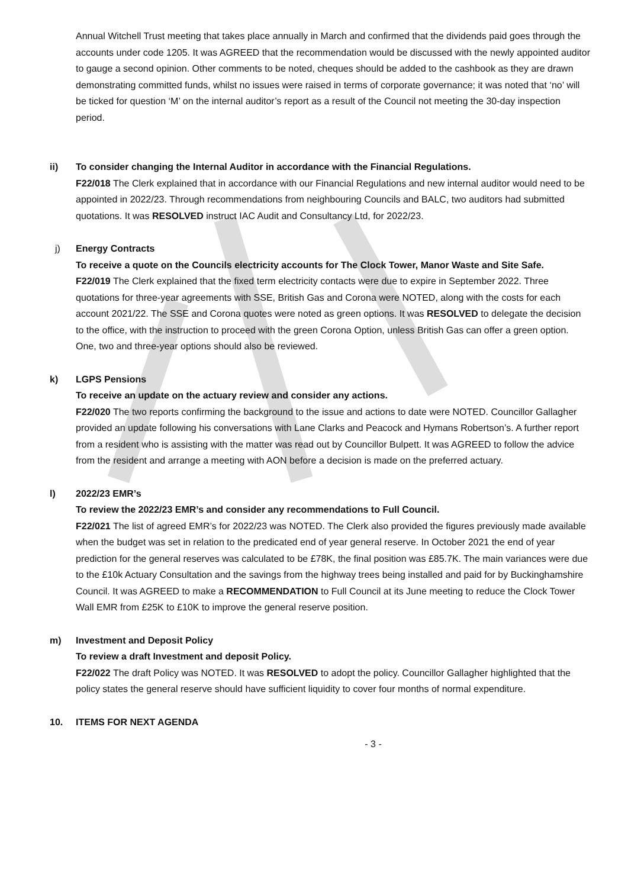Annual Witchell Trust meeting that takes place annually in March and confirmed that the dividends paid goes through the accounts under code 1205. It was AGREED that the recommendation would be discussed with the newly appointed auditor to gauge a second opinion. Other comments to be noted, cheques should be added to the cashbook as they are drawn demonstrating committed funds, whilst no issues were raised in terms of corporate governance; it was noted that ‘no’ will be ticked for question ‘M’ on the internal auditor’s report as a result of the Council not meeting the 30-day inspection period.
ii) To consider changing the Internal Auditor in accordance with the Financial Regulations.
F22/018 The Clerk explained that in accordance with our Financial Regulations and new internal auditor would need to be appointed in 2022/23. Through recommendations from neighbouring Councils and BALC, two auditors had submitted quotations. It was RESOLVED instruct IAC Audit and Consultancy Ltd, for 2022/23.
j) Energy Contracts
To receive a quote on the Councils electricity accounts for The Clock Tower, Manor Waste and Site Safe.
F22/019 The Clerk explained that the fixed term electricity contacts were due to expire in September 2022. Three quotations for three-year agreements with SSE, British Gas and Corona were NOTED, along with the costs for each account 2021/22. The SSE and Corona quotes were noted as green options. It was RESOLVED to delegate the decision to the office, with the instruction to proceed with the green Corona Option, unless British Gas can offer a green option. One, two and three-year options should also be reviewed.
k) LGPS Pensions
To receive an update on the actuary review and consider any actions.
F22/020 The two reports confirming the background to the issue and actions to date were NOTED. Councillor Gallagher provided an update following his conversations with Lane Clarks and Peacock and Hymans Robertson’s. A further report from a resident who is assisting with the matter was read out by Councillor Bulpett. It was AGREED to follow the advice from the resident and arrange a meeting with AON before a decision is made on the preferred actuary.
l) 2022/23 EMR’s
To review the 2022/23 EMR’s and consider any recommendations to Full Council.
F22/021 The list of agreed EMR’s for 2022/23 was NOTED. The Clerk also provided the figures previously made available when the budget was set in relation to the predicated end of year general reserve. In October 2021 the end of year prediction for the general reserves was calculated to be £78K, the final position was £85.7K. The main variances were due to the £10k Actuary Consultation and the savings from the highway trees being installed and paid for by Buckinghamshire Council. It was AGREED to make a RECOMMENDATION to Full Council at its June meeting to reduce the Clock Tower Wall EMR from £25K to £10K to improve the general reserve position.
m) Investment and Deposit Policy
To review a draft Investment and deposit Policy.
F22/022 The draft Policy was NOTED. It was RESOLVED to adopt the policy. Councillor Gallagher highlighted that the policy states the general reserve should have sufficient liquidity to cover four months of normal expenditure.
10. ITEMS FOR NEXT AGENDA
- 3 -